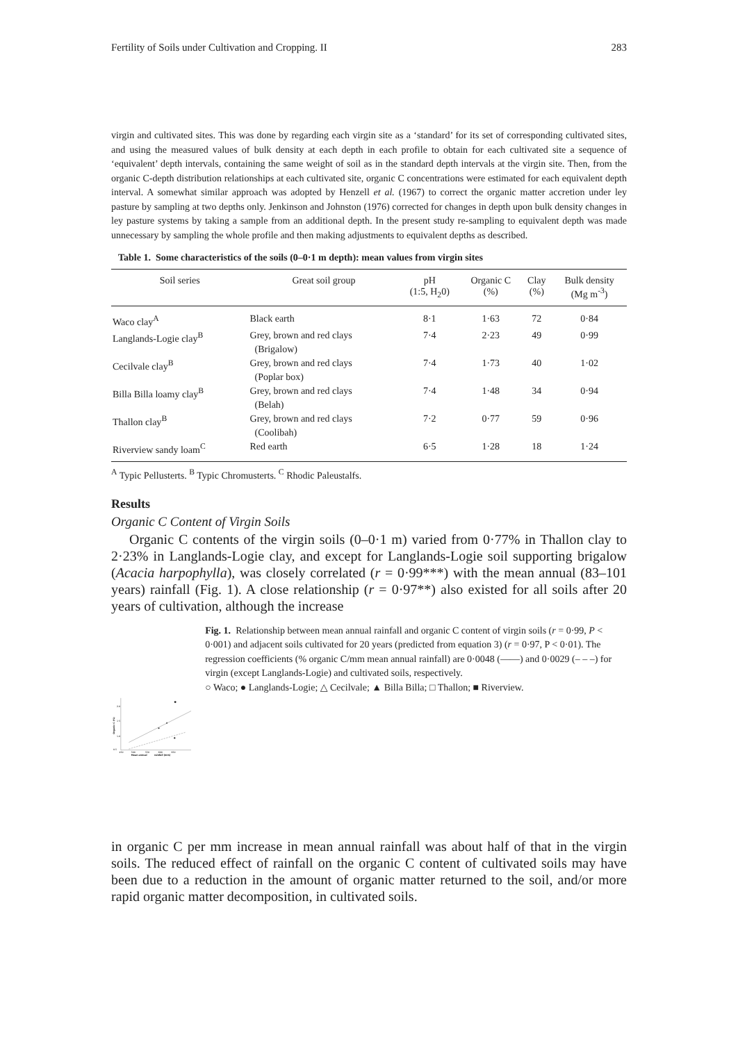Fertility of Soils under Cultivation and Cropping. II 283
virgin and cultivated sites. This was done by regarding each virgin site as a ‘standard’ for its set of corresponding cultivated sites, and using the measured values of bulk density at each depth in each profile to obtain for each cultivated site a sequence of ‘equivalent’ depth intervals, containing the same weight of soil as in the standard depth intervals at the virgin site. Then, from the organic C-depth distribution relationships at each cultivated site, organic C concentrations were estimated for each equivalent depth interval. A somewhat similar approach was adopted by Henzell et al. (1967) to correct the organic matter accretion under ley pasture by sampling at two depths only. Jenkinson and Johnston (1976) corrected for changes in depth upon bulk density changes in ley pasture systems by taking a sample from an additional depth. In the present study re-sampling to equivalent depth was made unnecessary by sampling the whole profile and then making adjustments to equivalent depths as described.
Table 1. Some characteristics of the soils (0–0·1 m depth): mean values from virgin sites
| Soil series | Great soil group | pH (1:5, H<sub>2</sub>0) | Organic C (%) | Clay (%) | Bulk density (Mg m<sup>-3</sup>) |
| --- | --- | --- | --- | --- | --- |
| Waco clay<sup>A</sup> | Black earth | 8·1 | 1·63 | 72 | 0·84 |
| Langlands-Logie clay<sup>B</sup> | Grey, brown and red clays (Brigalow) | 7·4 | 2·23 | 49 | 0·99 |
| Cecilvale clay<sup>B</sup> | Grey, brown and red clays (Poplar box) | 7·4 | 1·73 | 40 | 1·02 |
| Billa Billa loamy clay<sup>B</sup> | Grey, brown and red clays (Belah) | 7·4 | 1·48 | 34 | 0·94 |
| Thallon clay<sup>B</sup> | Grey, brown and red clays (Coolibah) | 7·2 | 0·77 | 59 | 0·96 |
| Riverview sandy loam<sup>C</sup> | Red earth | 6·5 | 1·28 | 18 | 1·24 |
<sup>A</sup> Typic Pellusterts. <sup>B</sup> Typic Chromusterts. <sup>C</sup> Rhodic Paleustalfs.
Results
Organic C Content of Virgin Soils
Organic C contents of the virgin soils (0–0·1 m) varied from 0·77% in Thallon clay to 2·23% in Langlands-Logie clay, and except for Langlands-Logie soil supporting brigalow (Acacia harpophylla), was closely correlated (r = 0·99***) with the mean annual (83–101 years) rainfall (Fig. 1). A close relationship (r = 0·97**) also existed for all soils after 20 years of cultivation, although the increase
2.0
1·5
1.0
0.5
450
500
550
600
650
Mean annual
rainfall (mm)
Organic C (%)
Fig. 1. Relationship between mean annual rainfall and organic C content of virgin soils (r = 0·99, P < 0·001) and adjacent soils cultivated for 20 years (predicted from equation 3) (r = 0·97, P < 0·01). The regression coefficients (% organic C/mm mean annual rainfall) are 0·0048 (——) and 0·0029 (– – –) for virgin (except Langlands-Logie) and cultivated soils, respectively.
○ Waco; ● Langlands-Logie; △ Cecilvale; ▲ Billa Billa; □ Thallon; ■ Riverview.
in organic C per mm increase in mean annual rainfall was about half of that in the virgin soils. The reduced effect of rainfall on the organic C content of cultivated soils may have been due to a reduction in the amount of organic matter returned to the soil, and/or more rapid organic matter decomposition, in cultivated soils.